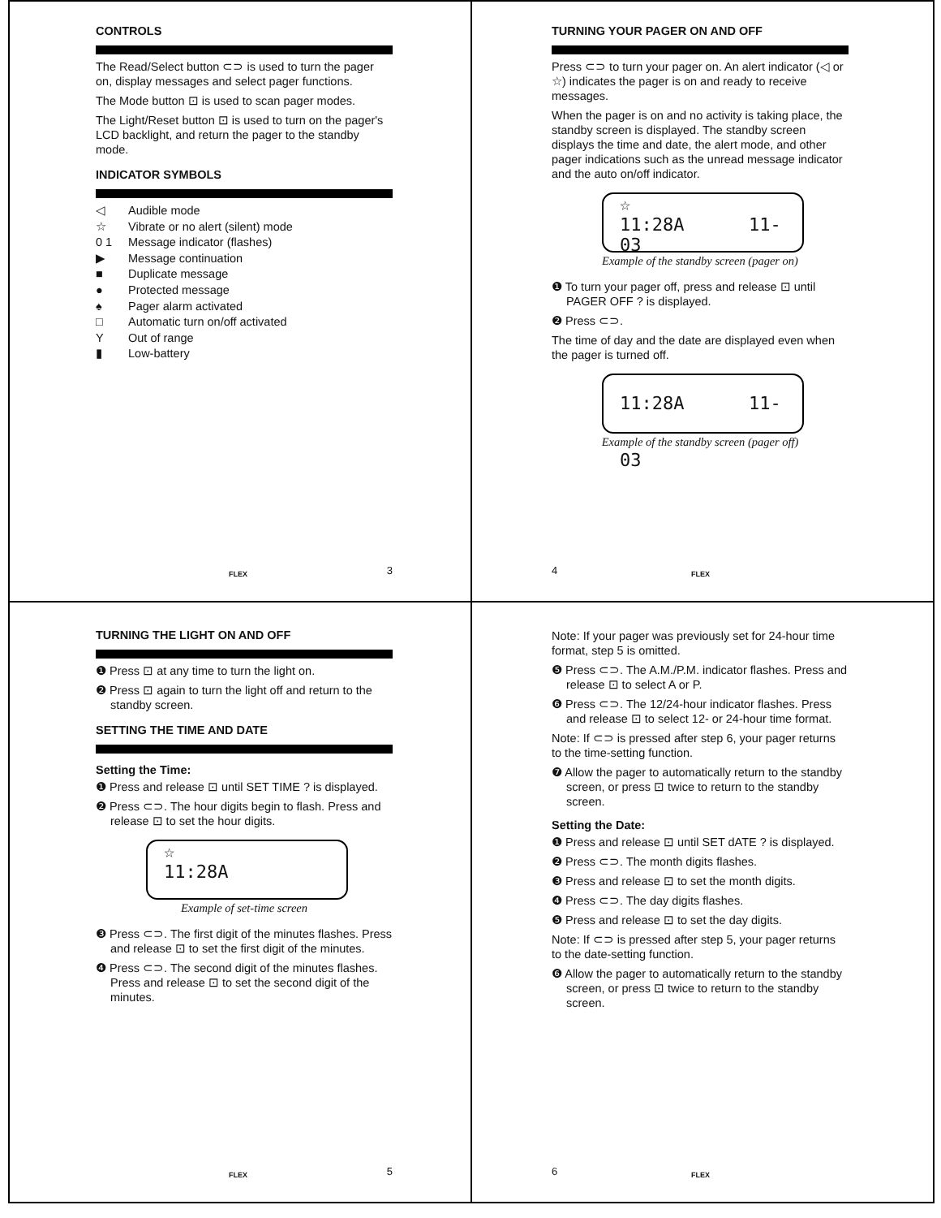CONTROLS
The Read/Select button ⊂⊃ is used to turn the pager on, display messages and select pager functions.
The Mode button ⊡ is used to scan pager modes.
The Light/Reset button ⊡ is used to turn on the pager's LCD backlight, and return the pager to the standby mode.
INDICATOR SYMBOLS
◁ Audible mode
☆ Vibrate or no alert (silent) mode
0 1 Message indicator (flashes)
▶ Message continuation
■ Duplicate message
● Protected message
♠ Pager alarm activated
□ Automatic turn on/off activated
Y Out of range
▮ Low-battery
FLEX 3
TURNING YOUR PAGER ON AND OFF
Press ⊂⊃ to turn your pager on. An alert indicator (◁ or ☆) indicates the pager is on and ready to receive messages.
When the pager is on and no activity is taking place, the standby screen is displayed. The standby screen displays the time and date, the alert mode, and other pager indications such as the unread message indicator and the auto on/off indicator.
☆
11:28A 11-03
Example of the standby screen (pager on)
❶ To turn your pager off, press and release ⊡ until PAGER OFF ? is displayed.
❷ Press ⊂⊃.
The time of day and the date are displayed even when the pager is turned off.
11:28A 11-03
Example of the standby screen (pager off)
4 FLEX
TURNING THE LIGHT ON AND OFF
❶ Press ⊡ at any time to turn the light on.
❷ Press ⊡ again to turn the light off and return to the standby screen.
SETTING THE TIME AND DATE
Setting the Time:
❶ Press and release ⊡ until SET TIME ? is displayed.
❷ Press ⊂⊃. The hour digits begin to flash. Press and release ⊡ to set the hour digits.
☆
11:28A
Example of set-time screen
❸ Press ⊂⊃. The first digit of the minutes flashes. Press and release ⊡ to set the first digit of the minutes.
❹ Press ⊂⊃. The second digit of the minutes flashes. Press and release ⊡ to set the second digit of the minutes.
FLEX 5
Note: If your pager was previously set for 24-hour time format, step 5 is omitted.
❺ Press ⊂⊃. The A.M./P.M. indicator flashes. Press and release ⊡ to select A or P.
❻ Press ⊂⊃. The 12/24-hour indicator flashes. Press and release ⊡ to select 12- or 24-hour time format.
Note: If ⊂⊃ is pressed after step 6, your pager returns to the time-setting function.
❼ Allow the pager to automatically return to the standby screen, or press ⊡ twice to return to the standby screen.
Setting the Date:
❶ Press and release ⊡ until SET dATE ? is displayed.
❷ Press ⊂⊃. The month digits flashes.
❸ Press and release ⊡ to set the month digits.
❹ Press ⊂⊃. The day digits flashes.
❺ Press and release ⊡ to set the day digits.
Note: If ⊂⊃ is pressed after step 5, your pager returns to the date-setting function.
❻ Allow the pager to automatically return to the standby screen, or press ⊡ twice to return to the standby screen.
6 FLEX